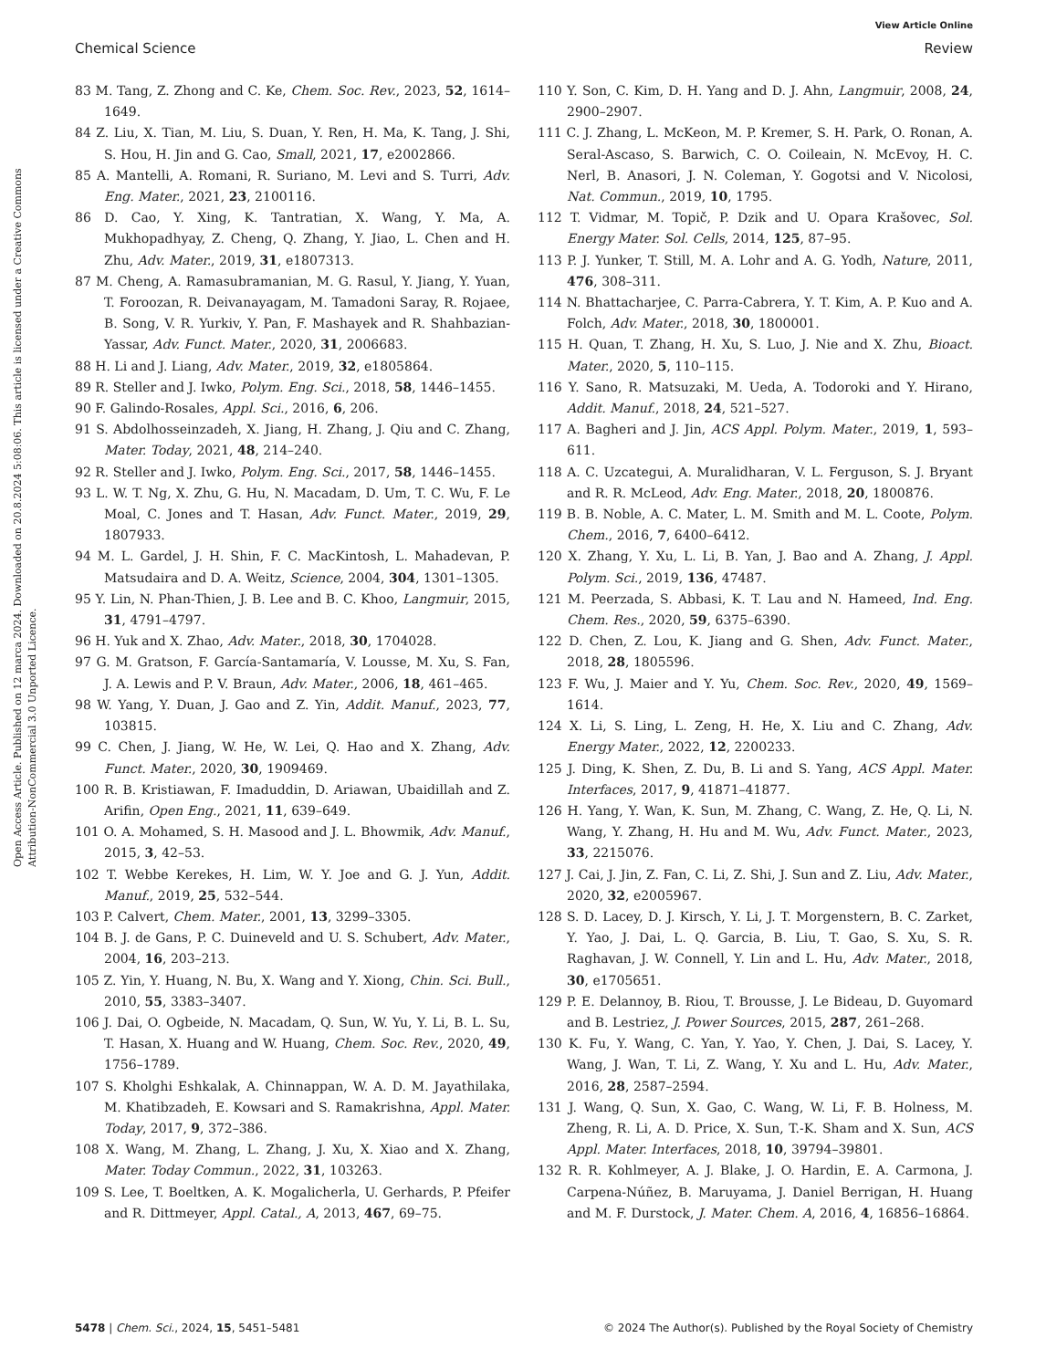View Article Online
Chemical Science Review
Open Access Article. Published on 12 marca 2024. Downloaded on 20.8.2024 5:08:06. This article is licensed under a Creative Commons Attribution-NonCommercial 3.0 Unported Licence.
83 M. Tang, Z. Zhong and C. Ke, Chem. Soc. Rev., 2023, 52, 1614–1649.
84 Z. Liu, X. Tian, M. Liu, S. Duan, Y. Ren, H. Ma, K. Tang, J. Shi, S. Hou, H. Jin and G. Cao, Small, 2021, 17, e2002866.
85 A. Mantelli, A. Romani, R. Suriano, M. Levi and S. Turri, Adv. Eng. Mater., 2021, 23, 2100116.
86 D. Cao, Y. Xing, K. Tantratian, X. Wang, Y. Ma, A. Mukhopadhyay, Z. Cheng, Q. Zhang, Y. Jiao, L. Chen and H. Zhu, Adv. Mater., 2019, 31, e1807313.
87 M. Cheng, A. Ramasubramanian, M. G. Rasul, Y. Jiang, Y. Yuan, T. Foroozan, R. Deivanayagam, M. Tamadoni Saray, R. Rojaee, B. Song, V. R. Yurkiv, Y. Pan, F. Mashayek and R. Shahbazian-Yassar, Adv. Funct. Mater., 2020, 31, 2006683.
88 H. Li and J. Liang, Adv. Mater., 2019, 32, e1805864.
89 R. Steller and J. Iwko, Polym. Eng. Sci., 2018, 58, 1446–1455.
90 F. Galindo-Rosales, Appl. Sci., 2016, 6, 206.
91 S. Abdolhosseinzadeh, X. Jiang, H. Zhang, J. Qiu and C. Zhang, Mater. Today, 2021, 48, 214–240.
92 R. Steller and J. Iwko, Polym. Eng. Sci., 2017, 58, 1446–1455.
93 L. W. T. Ng, X. Zhu, G. Hu, N. Macadam, D. Um, T. C. Wu, F. Le Moal, C. Jones and T. Hasan, Adv. Funct. Mater., 2019, 29, 1807933.
94 M. L. Gardel, J. H. Shin, F. C. MacKintosh, L. Mahadevan, P. Matsudaira and D. A. Weitz, Science, 2004, 304, 1301–1305.
95 Y. Lin, N. Phan-Thien, J. B. Lee and B. C. Khoo, Langmuir, 2015, 31, 4791–4797.
96 H. Yuk and X. Zhao, Adv. Mater., 2018, 30, 1704028.
97 G. M. Gratson, F. García-Santamaría, V. Lousse, M. Xu, S. Fan, J. A. Lewis and P. V. Braun, Adv. Mater., 2006, 18, 461–465.
98 W. Yang, Y. Duan, J. Gao and Z. Yin, Addit. Manuf., 2023, 77, 103815.
99 C. Chen, J. Jiang, W. He, W. Lei, Q. Hao and X. Zhang, Adv. Funct. Mater., 2020, 30, 1909469.
100 R. B. Kristiawan, F. Imaduddin, D. Ariawan, Ubaidillah and Z. Arifin, Open Eng., 2021, 11, 639–649.
101 O. A. Mohamed, S. H. Masood and J. L. Bhowmik, Adv. Manuf., 2015, 3, 42–53.
102 T. Webbe Kerekes, H. Lim, W. Y. Joe and G. J. Yun, Addit. Manuf., 2019, 25, 532–544.
103 P. Calvert, Chem. Mater., 2001, 13, 3299–3305.
104 B. J. de Gans, P. C. Duineveld and U. S. Schubert, Adv. Mater., 2004, 16, 203–213.
105 Z. Yin, Y. Huang, N. Bu, X. Wang and Y. Xiong, Chin. Sci. Bull., 2010, 55, 3383–3407.
106 J. Dai, O. Ogbeide, N. Macadam, Q. Sun, W. Yu, Y. Li, B. L. Su, T. Hasan, X. Huang and W. Huang, Chem. Soc. Rev., 2020, 49, 1756–1789.
107 S. Kholghi Eshkalak, A. Chinnappan, W. A. D. M. Jayathilaka, M. Khatibzadeh, E. Kowsari and S. Ramakrishna, Appl. Mater. Today, 2017, 9, 372–386.
108 X. Wang, M. Zhang, L. Zhang, J. Xu, X. Xiao and X. Zhang, Mater. Today Commun., 2022, 31, 103263.
109 S. Lee, T. Boeltken, A. K. Mogalicherla, U. Gerhards, P. Pfeifer and R. Dittmeyer, Appl. Catal., A, 2013, 467, 69–75.
110 Y. Son, C. Kim, D. H. Yang and D. J. Ahn, Langmuir, 2008, 24, 2900–2907.
111 C. J. Zhang, L. McKeon, M. P. Kremer, S. H. Park, O. Ronan, A. Seral-Ascaso, S. Barwich, C. O. Coileain, N. McEvoy, H. C. Nerl, B. Anasori, J. N. Coleman, Y. Gogotsi and V. Nicolosi, Nat. Commun., 2019, 10, 1795.
112 T. Vidmar, M. Topič, P. Dzik and U. Opara Krašovec, Sol. Energy Mater. Sol. Cells, 2014, 125, 87–95.
113 P. J. Yunker, T. Still, M. A. Lohr and A. G. Yodh, Nature, 2011, 476, 308–311.
114 N. Bhattacharjee, C. Parra-Cabrera, Y. T. Kim, A. P. Kuo and A. Folch, Adv. Mater., 2018, 30, 1800001.
115 H. Quan, T. Zhang, H. Xu, S. Luo, J. Nie and X. Zhu, Bioact. Mater., 2020, 5, 110–115.
116 Y. Sano, R. Matsuzaki, M. Ueda, A. Todoroki and Y. Hirano, Addit. Manuf., 2018, 24, 521–527.
117 A. Bagheri and J. Jin, ACS Appl. Polym. Mater., 2019, 1, 593–611.
118 A. C. Uzcategui, A. Muralidharan, V. L. Ferguson, S. J. Bryant and R. R. McLeod, Adv. Eng. Mater., 2018, 20, 1800876.
119 B. B. Noble, A. C. Mater, L. M. Smith and M. L. Coote, Polym. Chem., 2016, 7, 6400–6412.
120 X. Zhang, Y. Xu, L. Li, B. Yan, J. Bao and A. Zhang, J. Appl. Polym. Sci., 2019, 136, 47487.
121 M. Peerzada, S. Abbasi, K. T. Lau and N. Hameed, Ind. Eng. Chem. Res., 2020, 59, 6375–6390.
122 D. Chen, Z. Lou, K. Jiang and G. Shen, Adv. Funct. Mater., 2018, 28, 1805596.
123 F. Wu, J. Maier and Y. Yu, Chem. Soc. Rev., 2020, 49, 1569–1614.
124 X. Li, S. Ling, L. Zeng, H. He, X. Liu and C. Zhang, Adv. Energy Mater., 2022, 12, 2200233.
125 J. Ding, K. Shen, Z. Du, B. Li and S. Yang, ACS Appl. Mater. Interfaces, 2017, 9, 41871–41877.
126 H. Yang, Y. Wan, K. Sun, M. Zhang, C. Wang, Z. He, Q. Li, N. Wang, Y. Zhang, H. Hu and M. Wu, Adv. Funct. Mater., 2023, 33, 2215076.
127 J. Cai, J. Jin, Z. Fan, C. Li, Z. Shi, J. Sun and Z. Liu, Adv. Mater., 2020, 32, e2005967.
128 S. D. Lacey, D. J. Kirsch, Y. Li, J. T. Morgenstern, B. C. Zarket, Y. Yao, J. Dai, L. Q. Garcia, B. Liu, T. Gao, S. Xu, S. R. Raghavan, J. W. Connell, Y. Lin and L. Hu, Adv. Mater., 2018, 30, e1705651.
129 P. E. Delannoy, B. Riou, T. Brousse, J. Le Bideau, D. Guyomard and B. Lestriez, J. Power Sources, 2015, 287, 261–268.
130 K. Fu, Y. Wang, C. Yan, Y. Yao, Y. Chen, J. Dai, S. Lacey, Y. Wang, J. Wan, T. Li, Z. Wang, Y. Xu and L. Hu, Adv. Mater., 2016, 28, 2587–2594.
131 J. Wang, Q. Sun, X. Gao, C. Wang, W. Li, F. B. Holness, M. Zheng, R. Li, A. D. Price, X. Sun, T.-K. Sham and X. Sun, ACS Appl. Mater. Interfaces, 2018, 10, 39794–39801.
132 R. R. Kohlmeyer, A. J. Blake, J. O. Hardin, E. A. Carmona, J. Carpena-Núñez, B. Maruyama, J. Daniel Berrigan, H. Huang and M. F. Durstock, J. Mater. Chem. A, 2016, 4, 16856–16864.
5478 | Chem. Sci., 2024, 15, 5451–5481 © 2024 The Author(s). Published by the Royal Society of Chemistry